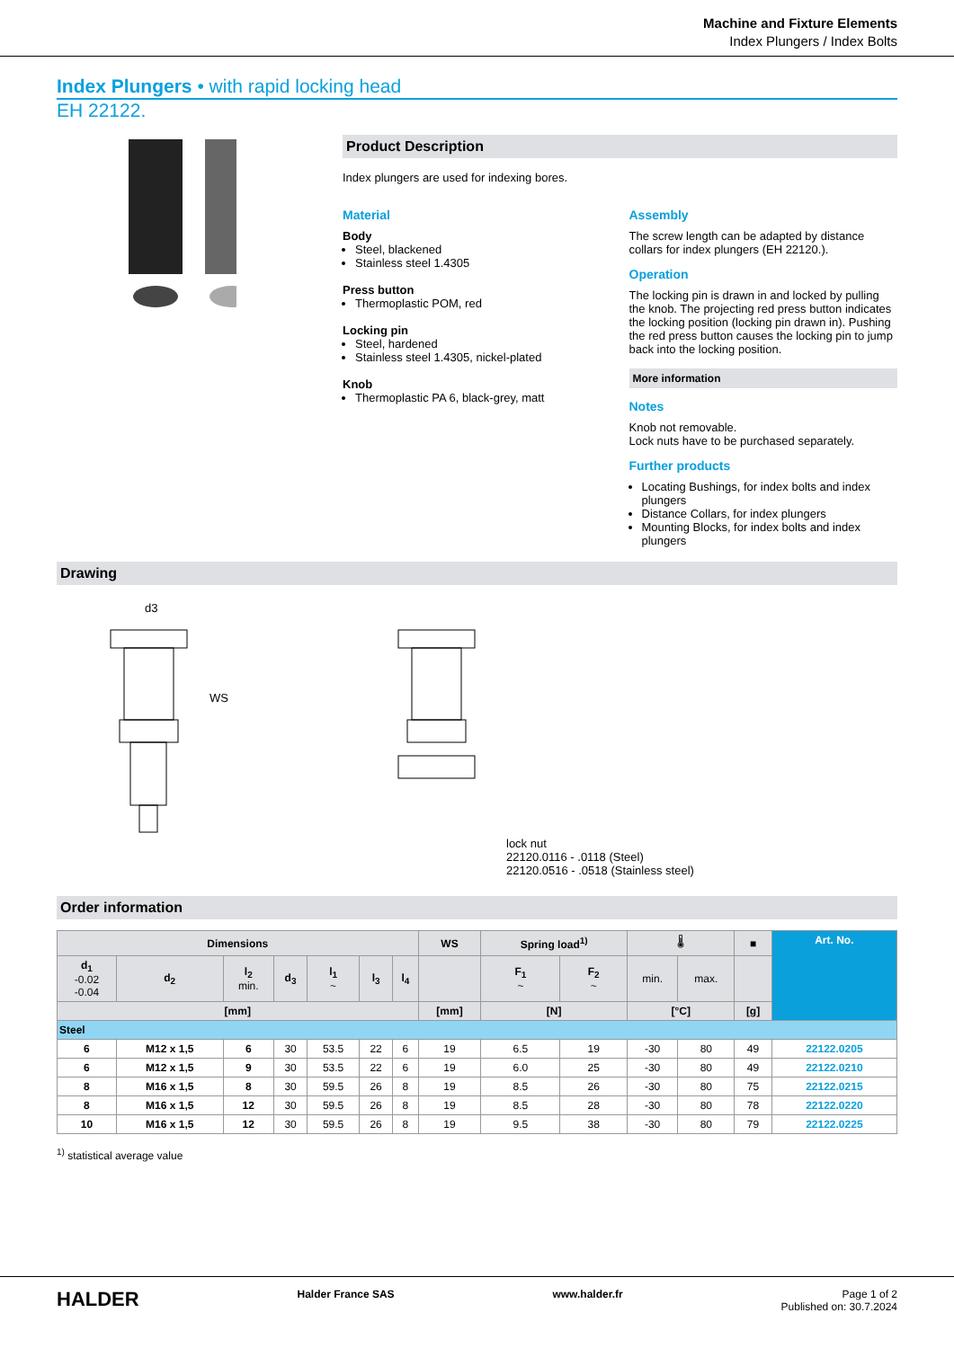Machine and Fixture Elements
Index Plungers / Index Bolts
Index Plungers • with rapid locking head
EH 22122.
Product Description
Index plungers are used for indexing bores.
Material
Body
Steel, blackened
Stainless steel 1.4305
Press button
Thermoplastic POM, red
Locking pin
Steel, hardened
Stainless steel 1.4305, nickel-plated
Knob
Thermoplastic PA 6, black-grey, matt
Assembly
The screw length can be adapted by distance collars for index plungers (EH 22120.).
Operation
The locking pin is drawn in and locked by pulling the knob. The projecting red press button indicates the locking position (locking pin drawn in). Pushing the red press button causes the locking pin to jump back into the locking position.
More information
Notes
Knob not removable.
Lock nuts have to be purchased separately.
Further products
Locating Bushings, for index bolts and index plungers
Distance Collars, for index plungers
Mounting Blocks, for index bolts and index plungers
Drawing
d3
WS
lock nut
22120.0116 - .0118 (Steel)
22120.0516 - .0518 (Stainless steel)
Order information
| Dimensions | | | | | | | WS | Spring load<sup>1)</sup> | | 🌡 | | ■ | Art. No. |
| --- | --- | --- | --- | --- | --- | --- | --- | --- | --- | --- | --- | --- | --- |
| d<sub>1</sub> -0.02 -0.04 | d<sub>2</sub> | l<sub>2</sub> min. | d<sub>3</sub> | l<sub>1</sub> ~ | l<sub>3</sub> | l<sub>4</sub> | | F<sub>1</sub> ~ | F<sub>2</sub> ~ | min. | max. | | |
| [mm] | | | | | | | [mm] | [N] | | [°C] | | [g] | |
| Steel | | | | | | | | | | | | | |
| 6 | M12 x 1,5 | 6 | 30 | 53.5 | 22 | 6 | 19 | 6.5 | 19 | -30 | 80 | 49 | 22122.0205 |
| 6 | M12 x 1,5 | 9 | 30 | 53.5 | 22 | 6 | 19 | 6.0 | 25 | -30 | 80 | 49 | 22122.0210 |
| 8 | M16 x 1,5 | 8 | 30 | 59.5 | 26 | 8 | 19 | 8.5 | 26 | -30 | 80 | 75 | 22122.0215 |
| 8 | M16 x 1,5 | 12 | 30 | 59.5 | 26 | 8 | 19 | 8.5 | 28 | -30 | 80 | 78 | 22122.0220 |
| 10 | M16 x 1,5 | 12 | 30 | 59.5 | 26 | 8 | 19 | 9.5 | 38 | -30 | 80 | 79 | 22122.0225 |
<sup>1)</sup> statistical average value
HALDER Halder France SAS www.halder.fr Page 1 of 2
Published on: 30.7.2024